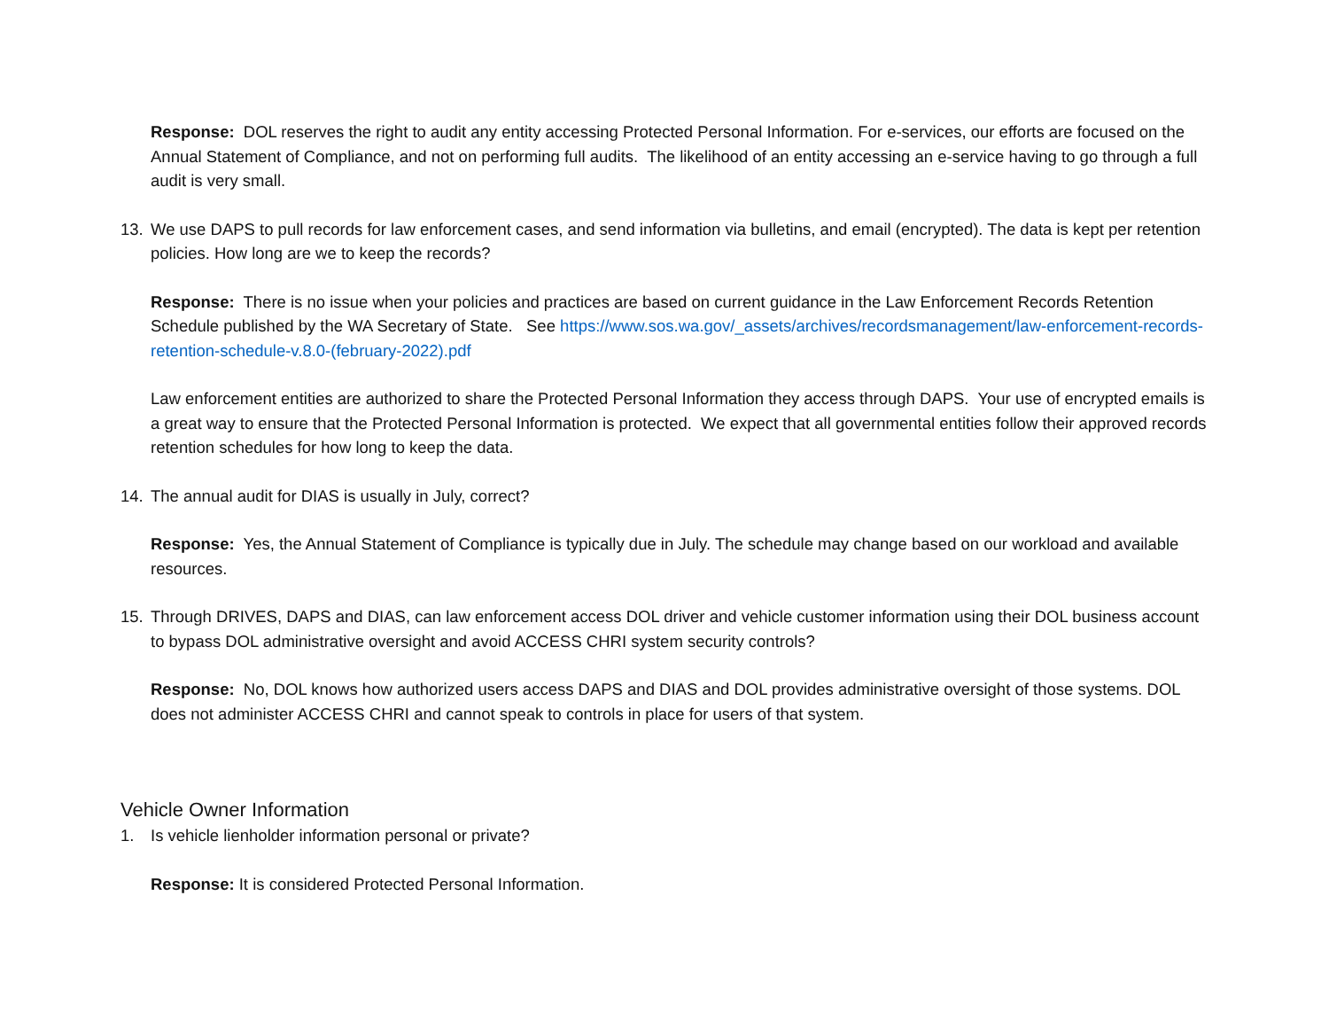Response: DOL reserves the right to audit any entity accessing Protected Personal Information. For e-services, our efforts are focused on the Annual Statement of Compliance, and not on performing full audits. The likelihood of an entity accessing an e-service having to go through a full audit is very small.
13. We use DAPS to pull records for law enforcement cases, and send information via bulletins, and email (encrypted). The data is kept per retention policies. How long are we to keep the records?
Response: There is no issue when your policies and practices are based on current guidance in the Law Enforcement Records Retention Schedule published by the WA Secretary of State. See https://www.sos.wa.gov/_assets/archives/recordsmanagement/law-enforcement-records-retention-schedule-v.8.0-(february-2022).pdf
Law enforcement entities are authorized to share the Protected Personal Information they access through DAPS. Your use of encrypted emails is a great way to ensure that the Protected Personal Information is protected. We expect that all governmental entities follow their approved records retention schedules for how long to keep the data.
14. The annual audit for DIAS is usually in July, correct?
Response: Yes, the Annual Statement of Compliance is typically due in July. The schedule may change based on our workload and available resources.
15. Through DRIVES, DAPS and DIAS, can law enforcement access DOL driver and vehicle customer information using their DOL business account to bypass DOL administrative oversight and avoid ACCESS CHRI system security controls?
Response: No, DOL knows how authorized users access DAPS and DIAS and DOL provides administrative oversight of those systems. DOL does not administer ACCESS CHRI and cannot speak to controls in place for users of that system.
Vehicle Owner Information
1. Is vehicle lienholder information personal or private?
Response: It is considered Protected Personal Information.